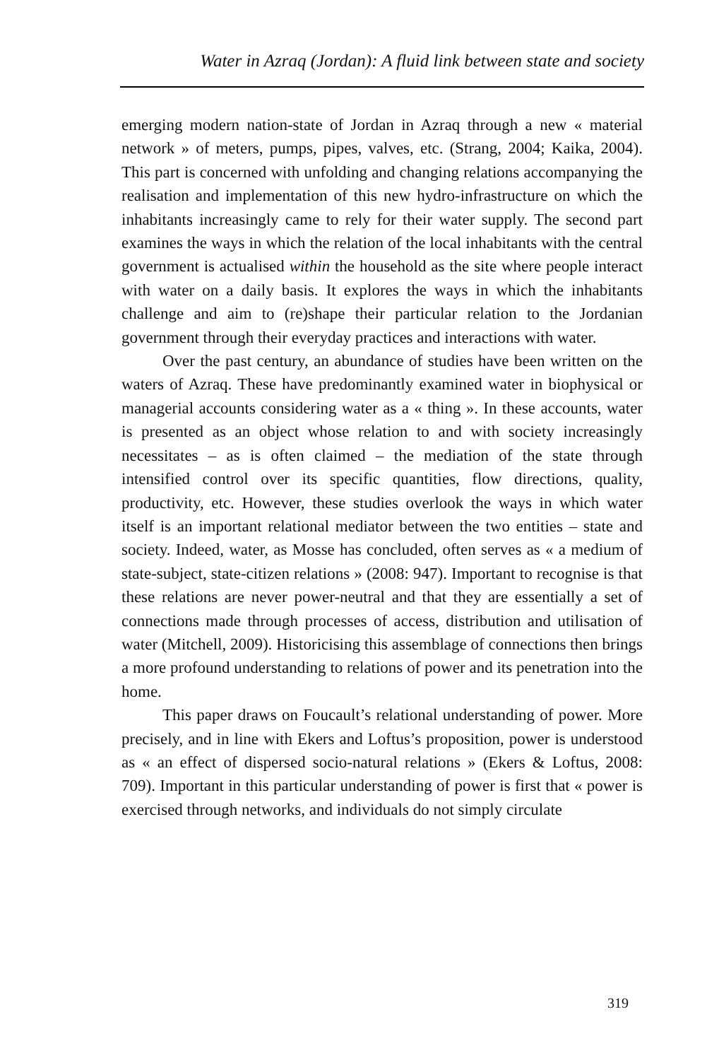Water in Azraq (Jordan): A fluid link between state and society
emerging modern nation-state of Jordan in Azraq through a new « material network » of meters, pumps, pipes, valves, etc. (Strang, 2004; Kaika, 2004). This part is concerned with unfolding and changing relations accompanying the realisation and implementation of this new hydro-infrastructure on which the inhabitants increasingly came to rely for their water supply. The second part examines the ways in which the relation of the local inhabitants with the central government is actualised within the household as the site where people interact with water on a daily basis. It explores the ways in which the inhabitants challenge and aim to (re)shape their particular relation to the Jordanian government through their everyday practices and interactions with water.
Over the past century, an abundance of studies have been written on the waters of Azraq. These have predominantly examined water in biophysical or managerial accounts considering water as a « thing ». In these accounts, water is presented as an object whose relation to and with society increasingly necessitates – as is often claimed – the mediation of the state through intensified control over its specific quantities, flow directions, quality, productivity, etc. However, these studies overlook the ways in which water itself is an important relational mediator between the two entities – state and society. Indeed, water, as Mosse has concluded, often serves as « a medium of state-subject, state-citizen relations » (2008: 947). Important to recognise is that these relations are never power-neutral and that they are essentially a set of connections made through processes of access, distribution and utilisation of water (Mitchell, 2009). Historicising this assemblage of connections then brings a more profound understanding to relations of power and its penetration into the home.
This paper draws on Foucault’s relational understanding of power. More precisely, and in line with Ekers and Loftus’s proposition, power is understood as « an effect of dispersed socio-natural relations » (Ekers & Loftus, 2008: 709). Important in this particular understanding of power is first that « power is exercised through networks, and individuals do not simply circulate
319